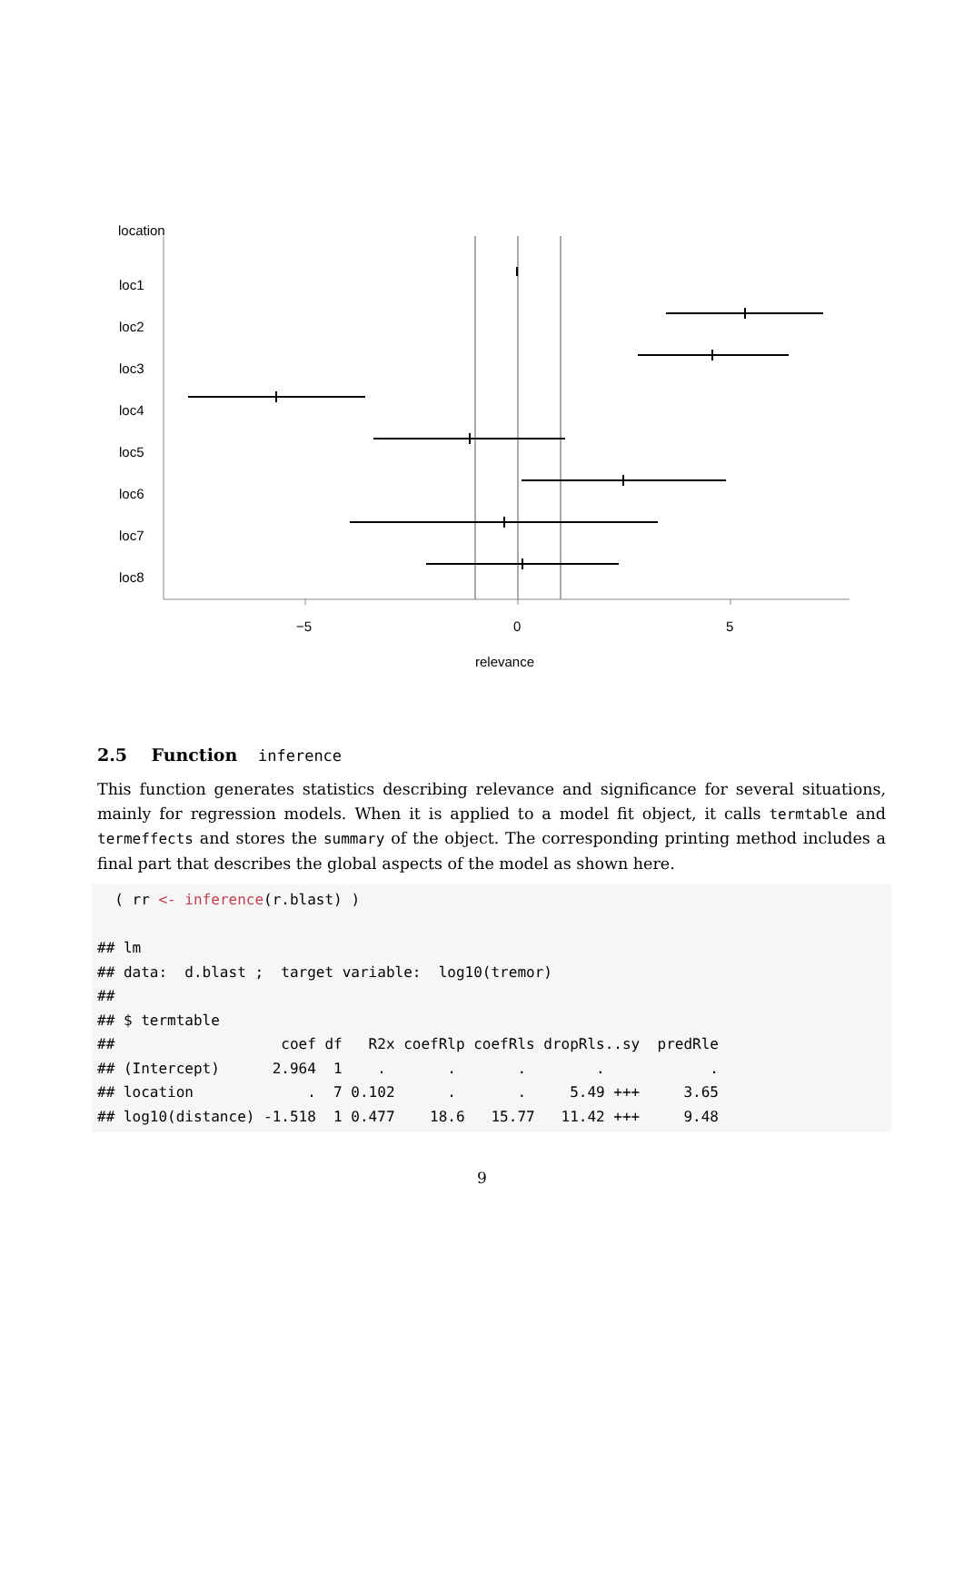location
loc1
loc2
loc3
loc4
loc5
loc6
loc7
loc8
−5 0 5
relevance
2.5 Function inference
This function generates statistics describing relevance and significance for several situations, mainly for regression models. When it is applied to a model fit object, it calls termtable and termeffects and stores the summary of the object. The corresponding printing method includes a final part that describes the global aspects of the model as shown here.
  ( rr <- inference(r.blast) )

## lm
## data:  d.blast ;  target variable:  log10(tremor)
##
## $ termtable
##                   coef df   R2x coefRlp coefRls dropRls..sy  predRle
## (Intercept)      2.964  1    .       .       .        .            .
## location             .  7 0.102      .       .     5.49 +++     3.65
## log10(distance) -1.518  1 0.477    18.6   15.77   11.42 +++     9.48
9